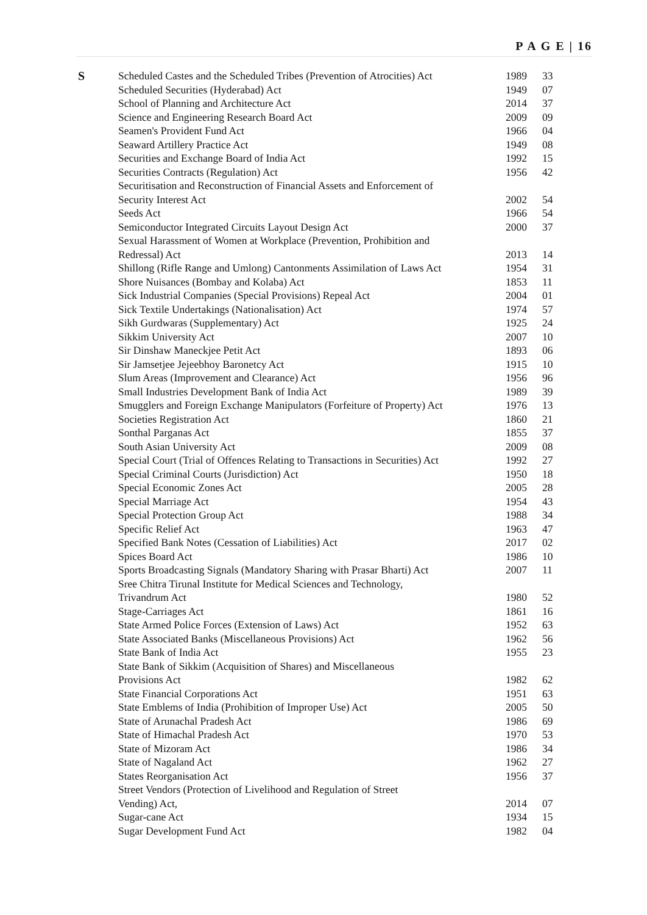P A G E | 16
| S | Scheduled Castes and the Scheduled Tribes (Prevention of Atrocities) Act | 1989 | 33 |
| | Scheduled Securities (Hyderabad) Act | 1949 | 07 |
| | School of Planning and Architecture Act | 2014 | 37 |
| | Science and Engineering Research Board Act | 2009 | 09 |
| | Seamen's Provident Fund Act | 1966 | 04 |
| | Seaward Artillery Practice Act | 1949 | 08 |
| | Securities and Exchange Board of India Act | 1992 | 15 |
| | Securities Contracts (Regulation) Act | 1956 | 42 |
| | Securitisation and Reconstruction of Financial Assets and Enforcement of Security Interest Act | 2002 | 54 |
| | Seeds Act | 1966 | 54 |
| | Semiconductor Integrated Circuits Layout Design Act | 2000 | 37 |
| | Sexual Harassment of Women at Workplace (Prevention, Prohibition and Redressal) Act | 2013 | 14 |
| | Shillong (Rifle Range and Umlong) Cantonments Assimilation of Laws Act | 1954 | 31 |
| | Shore Nuisances (Bombay and Kolaba) Act | 1853 | 11 |
| | Sick Industrial Companies (Special Provisions) Repeal Act | 2004 | 01 |
| | Sick Textile Undertakings (Nationalisation) Act | 1974 | 57 |
| | Sikh Gurdwaras (Supplementary) Act | 1925 | 24 |
| | Sikkim University Act | 2007 | 10 |
| | Sir Dinshaw Maneckjee Petit Act | 1893 | 06 |
| | Sir Jamsetjee Jejeebhoy Baronetcy Act | 1915 | 10 |
| | Slum Areas (Improvement and Clearance) Act | 1956 | 96 |
| | Small Industries Development Bank of India Act | 1989 | 39 |
| | Smugglers and Foreign Exchange Manipulators (Forfeiture of Property) Act | 1976 | 13 |
| | Societies Registration Act | 1860 | 21 |
| | Sonthal Parganas Act | 1855 | 37 |
| | South Asian University Act | 2009 | 08 |
| | Special Court (Trial of Offences Relating to Transactions in Securities) Act | 1992 | 27 |
| | Special Criminal Courts (Jurisdiction) Act | 1950 | 18 |
| | Special Economic Zones Act | 2005 | 28 |
| | Special Marriage Act | 1954 | 43 |
| | Special Protection Group Act | 1988 | 34 |
| | Specific Relief Act | 1963 | 47 |
| | Specified Bank Notes (Cessation of Liabilities) Act | 2017 | 02 |
| | Spices Board Act | 1986 | 10 |
| | Sports Broadcasting Signals (Mandatory Sharing with Prasar Bharti) Act | 2007 | 11 |
| | Sree Chitra Tirunal Institute for Medical Sciences and Technology, Trivandrum Act | 1980 | 52 |
| | Stage-Carriages Act | 1861 | 16 |
| | State Armed Police Forces (Extension of Laws) Act | 1952 | 63 |
| | State Associated Banks (Miscellaneous Provisions) Act | 1962 | 56 |
| | State Bank of India Act | 1955 | 23 |
| | State Bank of Sikkim (Acquisition of Shares) and Miscellaneous Provisions Act | 1982 | 62 |
| | State Financial Corporations Act | 1951 | 63 |
| | State Emblems of India (Prohibition of Improper Use) Act | 2005 | 50 |
| | State of Arunachal Pradesh Act | 1986 | 69 |
| | State of Himachal Pradesh Act | 1970 | 53 |
| | State of Mizoram Act | 1986 | 34 |
| | State of Nagaland Act | 1962 | 27 |
| | States Reorganisation Act | 1956 | 37 |
| | Street Vendors (Protection of Livelihood and Regulation of Street Vending) Act, | 2014 | 07 |
| | Sugar-cane Act | 1934 | 15 |
| | Sugar Development Fund Act | 1982 | 04 |